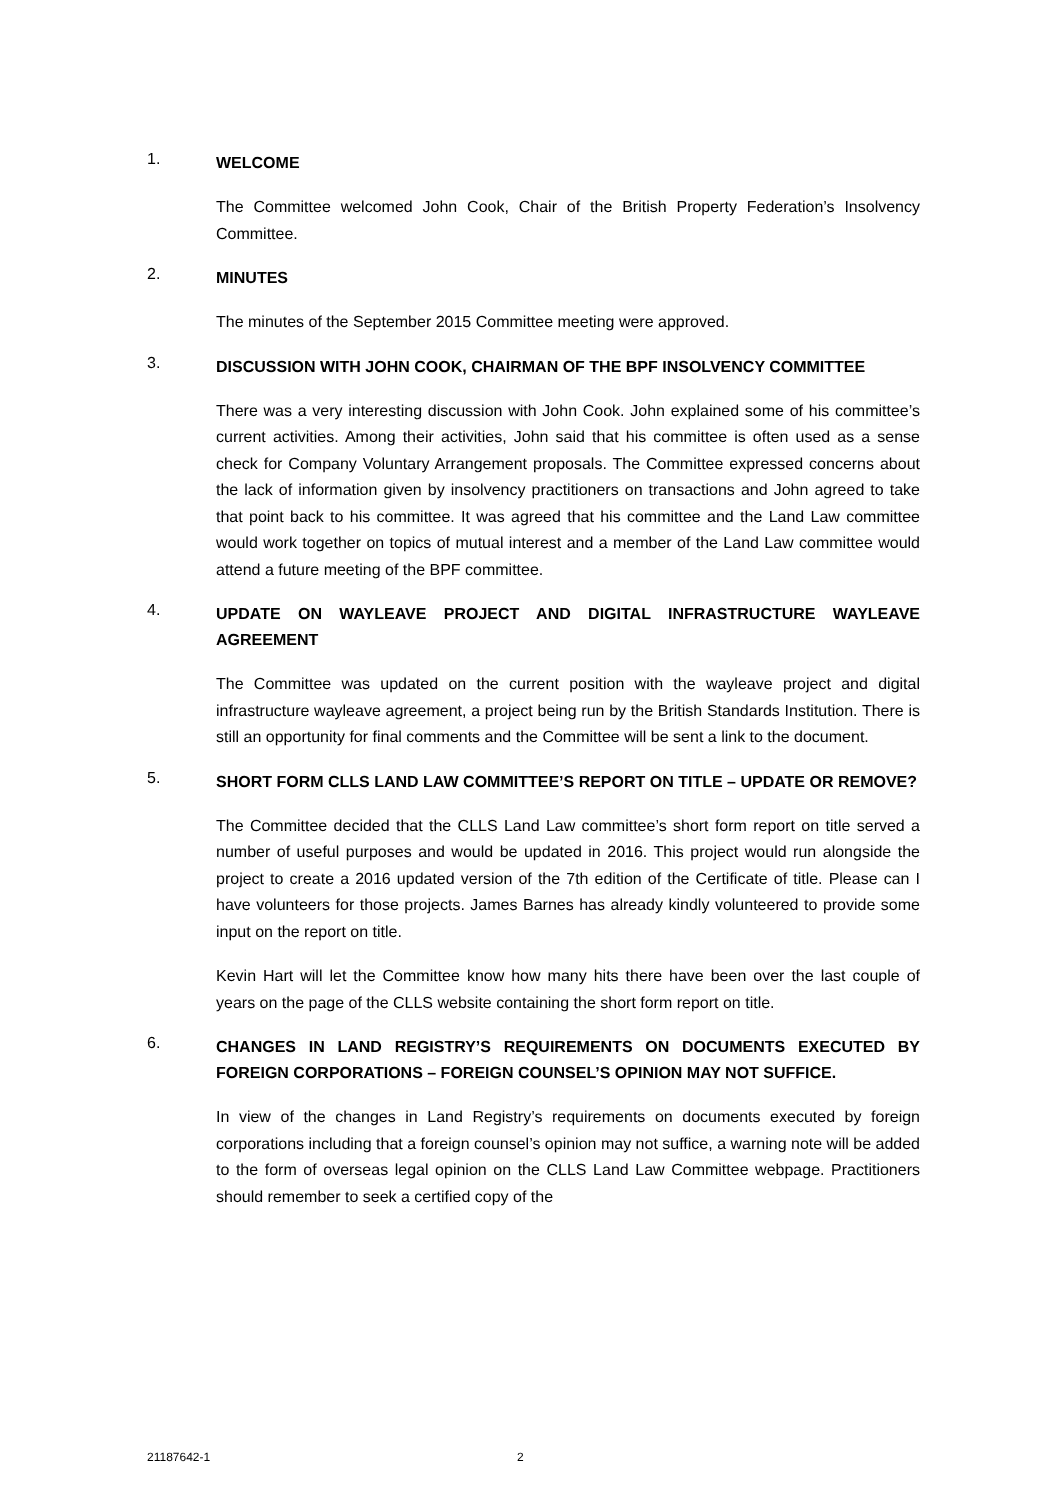1.
WELCOME
The Committee welcomed John Cook, Chair of the British Property Federation’s Insolvency Committee.
2.
MINUTES
The minutes of the September 2015 Committee meeting were approved.
3.
DISCUSSION WITH JOHN COOK, CHAIRMAN OF THE BPF INSOLVENCY COMMITTEE
There was a very interesting discussion with John Cook. John explained some of his committee’s current activities. Among their activities, John said that his committee is often used as a sense check for Company Voluntary Arrangement proposals. The Committee expressed concerns about the lack of information given by insolvency practitioners on transactions and John agreed to take that point back to his committee. It was agreed that his committee and the Land Law committee would work together on topics of mutual interest and a member of the Land Law committee would attend a future meeting of the BPF committee.
4.
UPDATE ON WAYLEAVE PROJECT AND DIGITAL INFRASTRUCTURE WAYLEAVE AGREEMENT
The Committee was updated on the current position with the wayleave project and digital infrastructure wayleave agreement, a project being run by the British Standards Institution. There is still an opportunity for final comments and the Committee will be sent a link to the document.
5.
SHORT FORM CLLS LAND LAW COMMITTEE’S REPORT ON TITLE – UPDATE OR REMOVE?
The Committee decided that the CLLS Land Law committee’s short form report on title served a number of useful purposes and would be updated in 2016. This project would run alongside the project to create a 2016 updated version of the 7th edition of the Certificate of title. Please can I have volunteers for those projects. James Barnes has already kindly volunteered to provide some input on the report on title.
Kevin Hart will let the Committee know how many hits there have been over the last couple of years on the page of the CLLS website containing the short form report on title.
6.
CHANGES IN LAND REGISTRY’S REQUIREMENTS ON DOCUMENTS EXECUTED BY FOREIGN CORPORATIONS – FOREIGN COUNSEL’S OPINION MAY NOT SUFFICE.
In view of the changes in Land Registry’s requirements on documents executed by foreign corporations including that a foreign counsel’s opinion may not suffice, a warning note will be added to the form of overseas legal opinion on the CLLS Land Law Committee webpage. Practitioners should remember to seek a certified copy of the
21187642-1 2